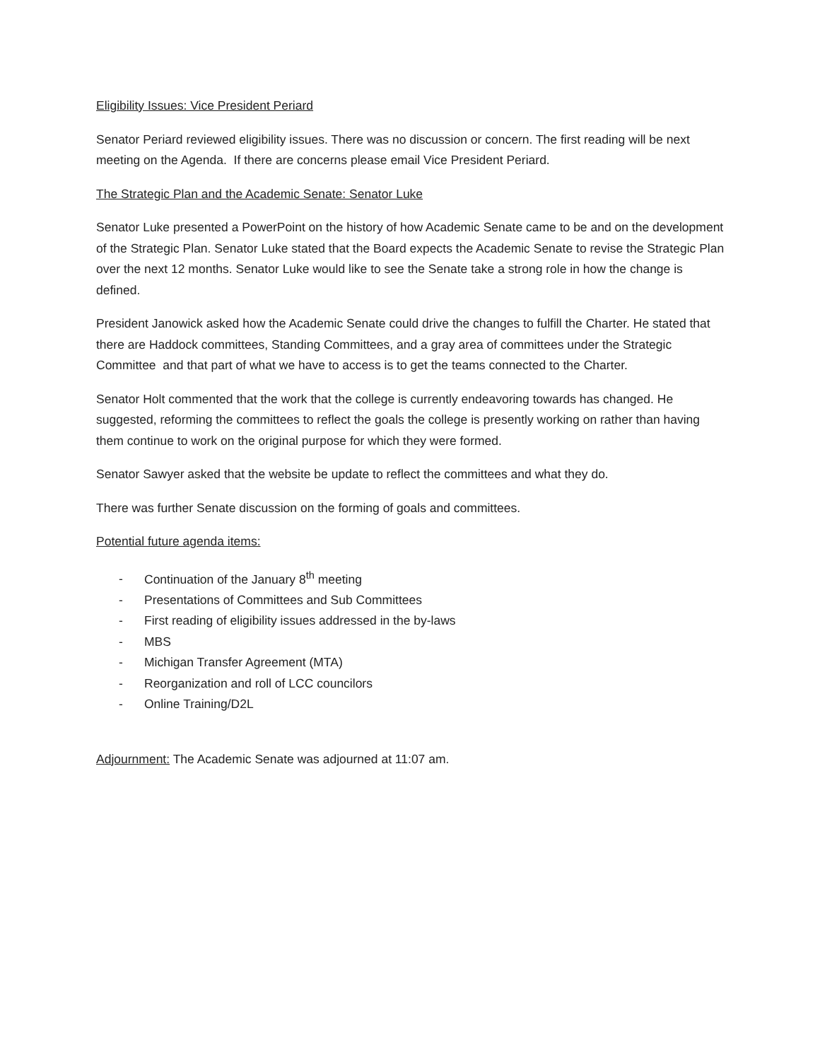Eligibility Issues: Vice President Periard
Senator Periard reviewed eligibility issues. There was no discussion or concern. The first reading will be next meeting on the Agenda. If there are concerns please email Vice President Periard.
The Strategic Plan and the Academic Senate: Senator Luke
Senator Luke presented a PowerPoint on the history of how Academic Senate came to be and on the development of the Strategic Plan. Senator Luke stated that the Board expects the Academic Senate to revise the Strategic Plan over the next 12 months. Senator Luke would like to see the Senate take a strong role in how the change is defined.
President Janowick asked how the Academic Senate could drive the changes to fulfill the Charter. He stated that there are Haddock committees, Standing Committees, and a gray area of committees under the Strategic Committee and that part of what we have to access is to get the teams connected to the Charter.
Senator Holt commented that the work that the college is currently endeavoring towards has changed. He suggested, reforming the committees to reflect the goals the college is presently working on rather than having them continue to work on the original purpose for which they were formed.
Senator Sawyer asked that the website be update to reflect the committees and what they do.
There was further Senate discussion on the forming of goals and committees.
Potential future agenda items:
- Continuation of the January 8<sup>th</sup> meeting
- Presentations of Committees and Sub Committees
- First reading of eligibility issues addressed in the by-laws
- MBS
- Michigan Transfer Agreement (MTA)
- Reorganization and roll of LCC councilors
- Online Training/D2L
Adjournment: The Academic Senate was adjourned at 11:07 am.